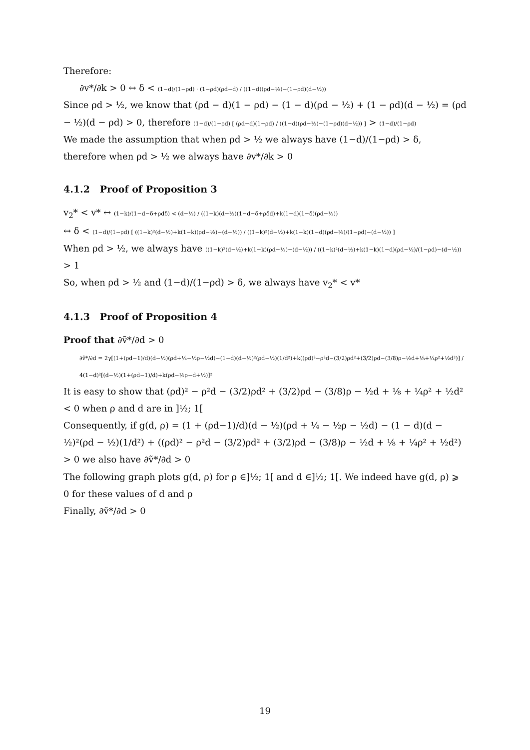Therefore:
∂v*/∂k > 0 ↔ δ < (1−d)/(1−ρd) · (1−ρd)(ρd−d) / ((1−d)(ρd−½)−(1−ρd)(d−½))
Since ρd > ½, we know that (ρd − d)(1 − ρd) − (1 − d)(ρd − ½) + (1 − ρd)(d − ½) = (ρd − ½)(d − ρd) > 0, therefore (1−d)/(1−ρd) [ (ρd−d)(1−ρd) / ((1−d)(ρd−½)−(1−ρd)(d−½)) ] > (1−d)/(1−ρd)
We made the assumption that when ρd > ½ we always have (1−d)/(1−ρd) > δ, therefore when ρd > ½ we always have ∂v*/∂k > 0
4.1.2 Proof of Proposition 3
v<sub>2</sub>* < v* ↔ (1−k)/(1−d−δ+ρdδ) < (d−½) / ((1−k)(d−½)(1−d−δ+ρδd)+k(1−d)(1−δ)(ρd−½))
↔ δ < (1−d)/(1−ρd) [ ((1−k)²(d−½)+k(1−k)(ρd−½)−(d−½)) / ((1−k)²(d−½)+k(1−k)(1−d)(ρd−½)/(1−ρd)−(d−½)) ]
When ρd > ½, we always have ((1−k)²(d−½)+k(1−k)(ρd−½)−(d−½)) / ((1−k)²(d−½)+k(1−k)(1−d)(ρd−½)/(1−ρd)−(d−½)) > 1
So, when ρd > ½ and (1−d)/(1−ρd) > δ, we always have v<sub>2</sub>* < v*
4.1.3 Proof of Proposition 4
Proof that ∂ṽ*/∂d > 0
∂ṽ*/∂d = 2γ[(1+(ρd−1)/d)(d−½)(ρd+¼−½ρ−½d)−(1−d)(d−½)²(ρd−½)(1/d²)+k((ρd)²−ρ²d−(3/2)ρd²+(3/2)ρd−(3/8)ρ−½d+⅛+¼ρ²+½d²)] / 4(1−d)²[(d−½)(1+(ρd−1)/d)+k(ρd−½ρ−d+½)]²
It is easy to show that (ρd)² − ρ²d − (3/2)ρd² + (3/2)ρd − (3/8)ρ − ½d + ⅛ + ¼ρ² + ½d² < 0 when ρ and d are in ]½; 1[
Consequently, if g(d, ρ) = (1 + (ρd−1)/d)(d − ½)(ρd + ¼ − ½ρ − ½d) − (1 − d)(d − ½)²(ρd − ½)(1/d²) + ((ρd)² − ρ²d − (3/2)ρd² + (3/2)ρd − (3/8)ρ − ½d + ⅛ + ¼ρ² + ½d²) > 0 we also have ∂ṽ*/∂d > 0
The following graph plots g(d, ρ) for ρ ∈]½; 1[ and d ∈]½; 1[. We indeed have g(d, ρ) ⩾ 0 for these values of d and ρ
Finally, ∂ṽ*/∂d > 0
19